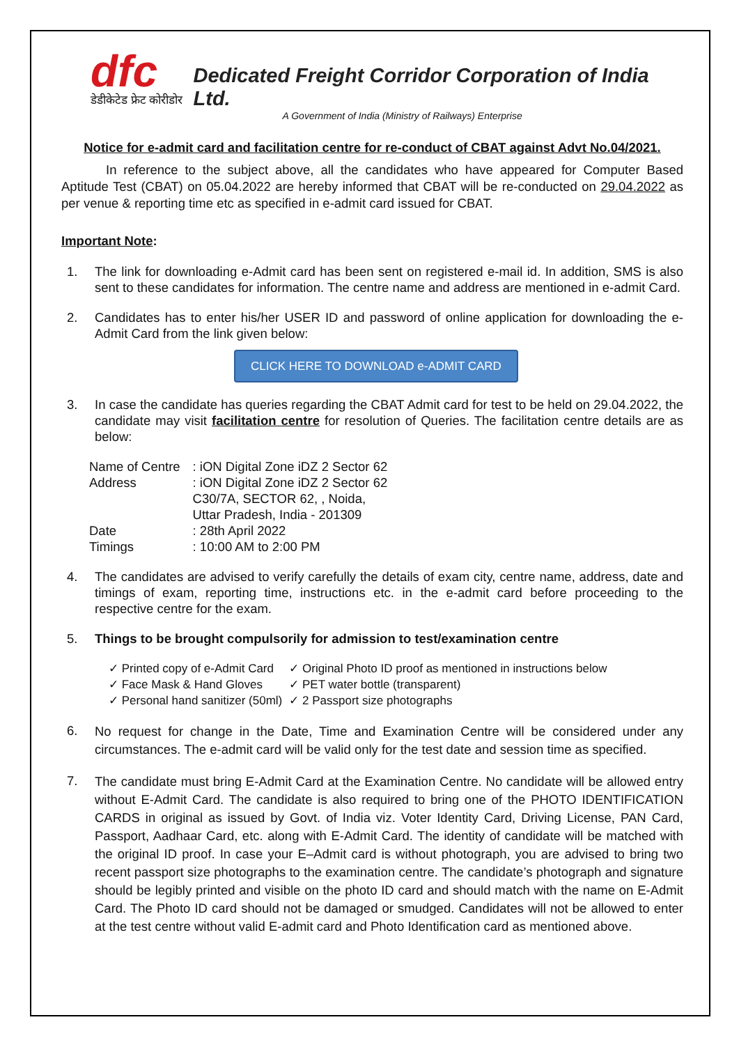dfc
डेडीकेटेड फ्रेट कोरीडोर
Dedicated Freight Corridor Corporation of India Ltd.
A Government of India (Ministry of Railways) Enterprise
Notice for e-admit card and facilitation centre for re-conduct of CBAT against Advt No.04/2021.
In reference to the subject above, all the candidates who have appeared for Computer Based Aptitude Test (CBAT) on 05.04.2022 are hereby informed that CBAT will be re-conducted on 29.04.2022 as per venue & reporting time etc as specified in e-admit card issued for CBAT.
Important Note:
1. The link for downloading e-Admit card has been sent on registered e-mail id. In addition, SMS is also sent to these candidates for information. The centre name and address are mentioned in e-admit Card.
2. Candidates has to enter his/her USER ID and password of online application for downloading the e-Admit Card from the link given below:
CLICK HERE TO DOWNLOAD e-ADMIT CARD
3. In case the candidate has queries regarding the CBAT Admit card for test to be held on 29.04.2022, the candidate may visit facilitation centre for resolution of Queries. The facilitation centre details are as below:
| Name of Centre | : iON Digital Zone iDZ 2 Sector 62 |
| Address | : iON Digital Zone iDZ 2 Sector 62 C30/7A, SECTOR 62, , Noida, Uttar Pradesh, India - 201309 |
| Date | : 28th April 2022 |
| Timings | : 10:00 AM to 2:00 PM |
4. The candidates are advised to verify carefully the details of exam city, centre name, address, date and timings of exam, reporting time, instructions etc. in the e-admit card before proceeding to the respective centre for the exam.
5. Things to be brought compulsorily for admission to test/examination centre
| ✓ Printed copy of e-Admit Card | ✓ Original Photo ID proof as mentioned in instructions below |
| ✓ Face Mask & Hand Gloves | ✓ PET water bottle (transparent) |
| ✓ Personal hand sanitizer (50ml) | ✓ 2 Passport size photographs |
6.
No request for change in the Date, Time and Examination Centre will be considered under any circumstances. The e-admit card will be valid only for the test date and session time as specified.
7.
The candidate must bring E-Admit Card at the Examination Centre. No candidate will be allowed entry without E-Admit Card. The candidate is also required to bring one of the PHOTO IDENTIFICATION CARDS in original as issued by Govt. of India viz. Voter Identity Card, Driving License, PAN Card, Passport, Aadhaar Card, etc. along with E-Admit Card. The identity of candidate will be matched with the original ID proof. In case your E–Admit card is without photograph, you are advised to bring two recent passport size photographs to the examination centre. The candidate’s photograph and signature should be legibly printed and visible on the photo ID card and should match with the name on E-Admit Card. The Photo ID card should not be damaged or smudged. Candidates will not be allowed to enter at the test centre without valid E-admit card and Photo Identification card as mentioned above.